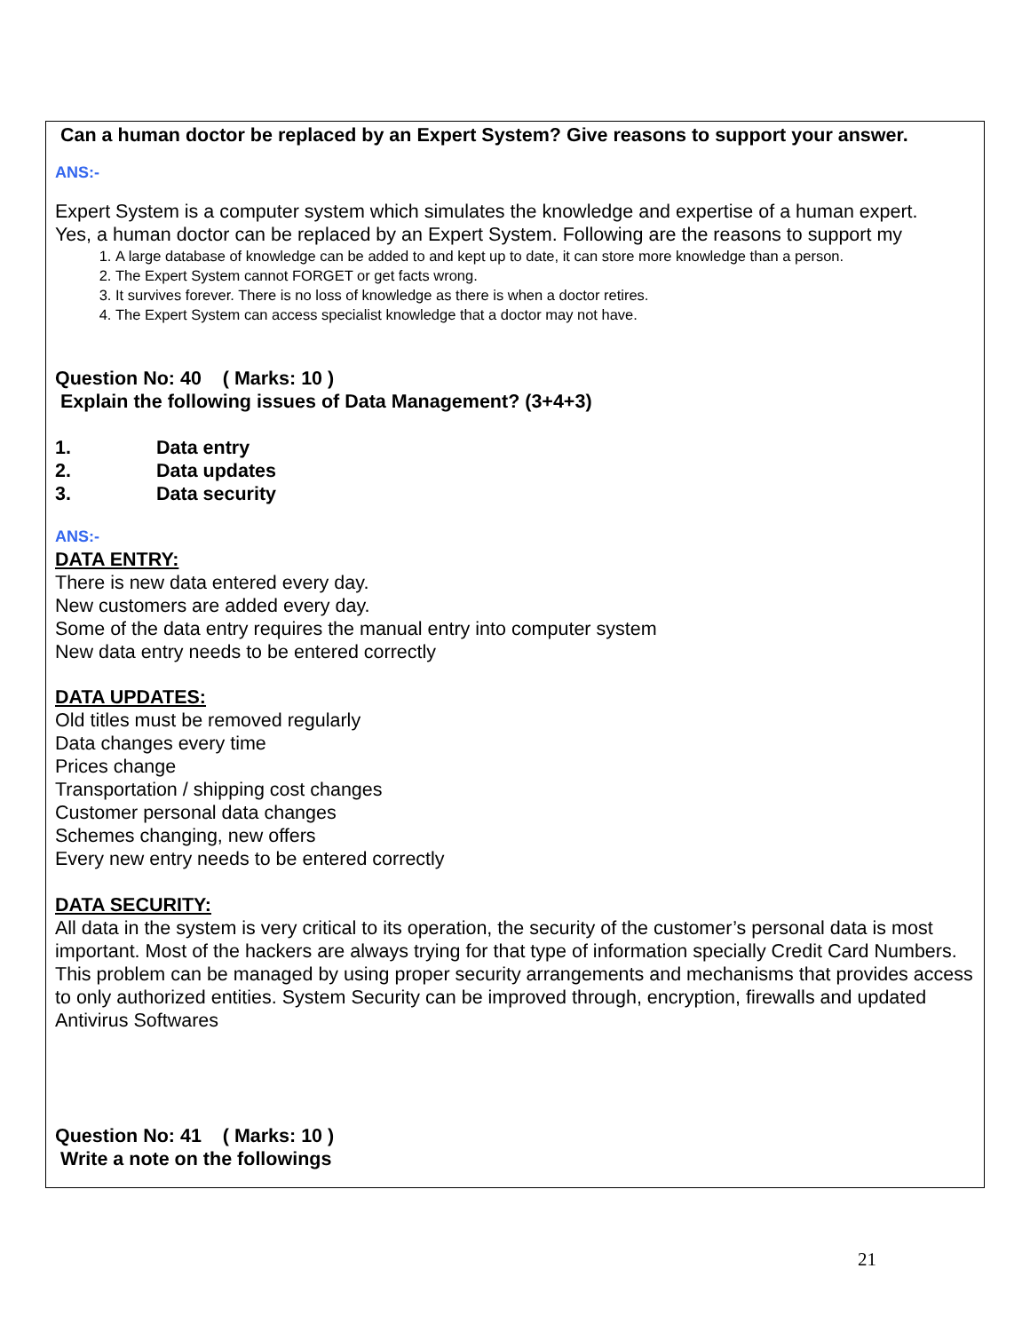Can a human doctor be replaced by an Expert System? Give reasons to support your answer.
ANS:-
Expert System is a computer system which simulates the knowledge and expertise of a human expert.
Yes, a human doctor can be replaced by an Expert System. Following are the reasons to support my
1. A large database of knowledge can be added to and kept up to date, it can store more knowledge than a person.
2. The Expert System cannot FORGET or get facts wrong.
3. It survives forever. There is no loss of knowledge as there is when a doctor retires.
4. The Expert System can access specialist knowledge that a doctor may not have.
Question No: 40 ( Marks: 10 )
Explain the following issues of Data Management? (3+4+3)
1. Data entry
2. Data updates
3. Data security
ANS:-
DATA ENTRY:
There is new data entered every day.
New customers are added every day.
Some of the data entry requires the manual entry into computer system
New data entry needs to be entered correctly
DATA UPDATES:
Old titles must be removed regularly
Data changes every time
Prices change
Transportation / shipping cost changes
Customer personal data changes
Schemes changing, new offers
Every new entry needs to be entered correctly
DATA SECURITY:
All data in the system is very critical to its operation, the security of the customer’s personal data is most important. Most of the hackers are always trying for that type of information specially Credit Card Numbers.
This problem can be managed by using proper security arrangements and mechanisms that provides access to only authorized entities. System Security can be improved through, encryption, firewalls and updated Antivirus Softwares
Question No: 41 ( Marks: 10 )
Write a note on the followings
21